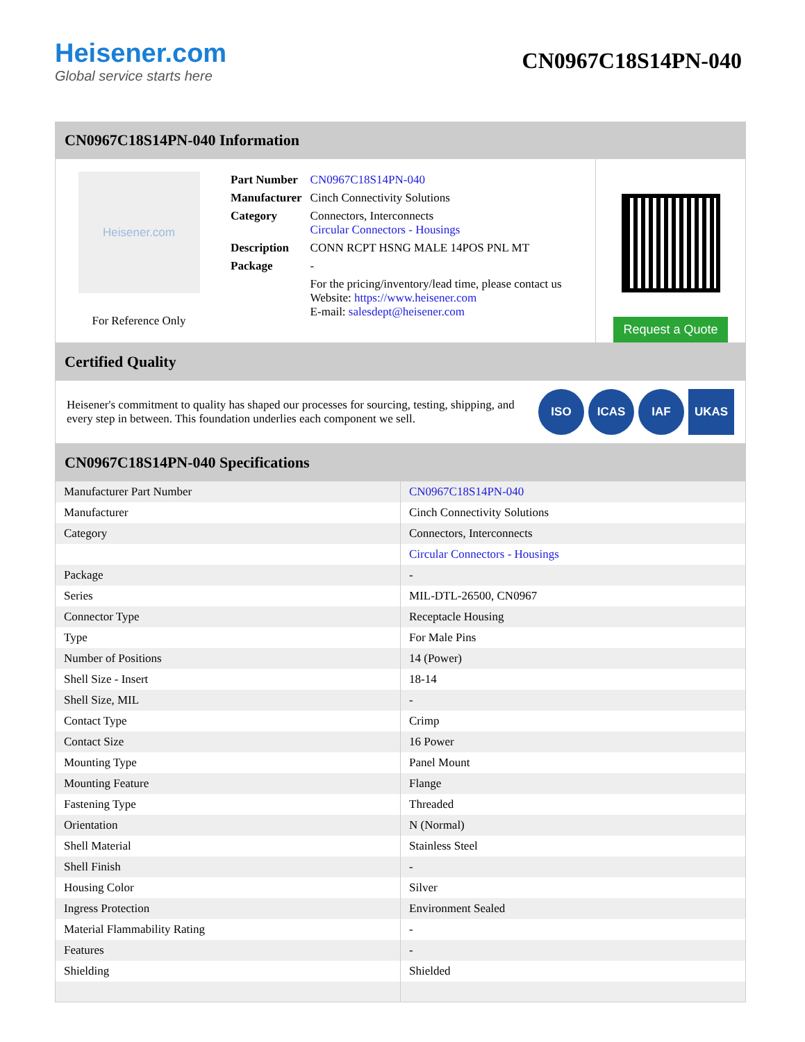Heisener.com
Global service starts here
CN0967C18S14PN-040
CN0967C18S14PN-040 Information
Heisener.com
For Reference Only
| Part Number | CN0967C18S14PN-040 |
| Manufacturer | Cinch Connectivity Solutions |
| Category | Connectors, Interconnects Circular Connectors - Housings |
| Description | CONN RCPT HSNG MALE 14POS PNL MT |
| Package | - |
| | For the pricing/inventory/lead time, please contact us Website: https://www.heisener.com E-mail: salesdept@heisener.com |
Request a Quote
Certified Quality
Heisener's commitment to quality has shaped our processes for sourcing, testing, shipping, and every step in between. This foundation underlies each component we sell.
ISO ICAS IAF UKAS
CN0967C18S14PN-040 Specifications
| Manufacturer Part Number | CN0967C18S14PN-040 |
| Manufacturer | Cinch Connectivity Solutions |
| Category | Connectors, Interconnects |
| | Circular Connectors - Housings |
| Package | - |
| Series | MIL-DTL-26500, CN0967 |
| Connector Type | Receptacle Housing |
| Type | For Male Pins |
| Number of Positions | 14 (Power) |
| Shell Size - Insert | 18-14 |
| Shell Size, MIL | - |
| Contact Type | Crimp |
| Contact Size | 16 Power |
| Mounting Type | Panel Mount |
| Mounting Feature | Flange |
| Fastening Type | Threaded |
| Orientation | N (Normal) |
| Shell Material | Stainless Steel |
| Shell Finish | - |
| Housing Color | Silver |
| Ingress Protection | Environment Sealed |
| Material Flammability Rating | - |
| Features | - |
| Shielding | Shielded |